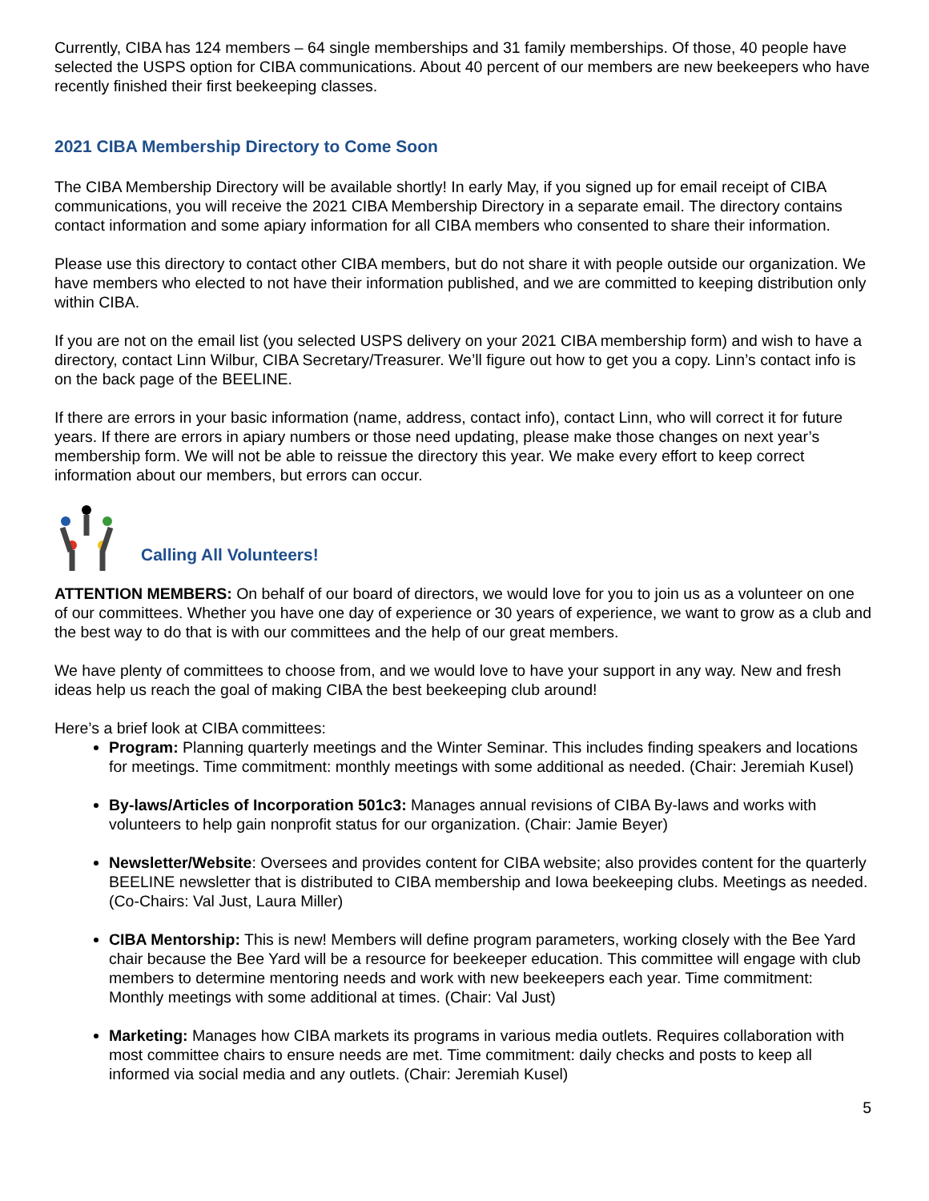Currently, CIBA has 124 members – 64 single memberships and 31 family memberships. Of those, 40 people have selected the USPS option for CIBA communications. About 40 percent of our members are new beekeepers who have recently finished their first beekeeping classes.
2021 CIBA Membership Directory to Come Soon
The CIBA Membership Directory will be available shortly! In early May, if you signed up for email receipt of CIBA communications, you will receive the 2021 CIBA Membership Directory in a separate email. The directory contains contact information and some apiary information for all CIBA members who consented to share their information.
Please use this directory to contact other CIBA members, but do not share it with people outside our organization. We have members who elected to not have their information published, and we are committed to keeping distribution only within CIBA.
If you are not on the email list (you selected USPS delivery on your 2021 CIBA membership form) and wish to have a directory, contact Linn Wilbur, CIBA Secretary/Treasurer. We’ll figure out how to get you a copy. Linn’s contact info is on the back page of the BEELINE.
If there are errors in your basic information (name, address, contact info), contact Linn, who will correct it for future years. If there are errors in apiary numbers or those need updating, please make those changes on next year’s membership form. We will not be able to reissue the directory this year. We make every effort to keep correct information about our members, but errors can occur.
Calling All Volunteers!
ATTENTION MEMBERS: On behalf of our board of directors, we would love for you to join us as a volunteer on one of our committees. Whether you have one day of experience or 30 years of experience, we want to grow as a club and the best way to do that is with our committees and the help of our great members.
We have plenty of committees to choose from, and we would love to have your support in any way. New and fresh ideas help us reach the goal of making CIBA the best beekeeping club around!
Here’s a brief look at CIBA committees:
Program: Planning quarterly meetings and the Winter Seminar. This includes finding speakers and locations for meetings. Time commitment: monthly meetings with some additional as needed. (Chair: Jeremiah Kusel)
By-laws/Articles of Incorporation 501c3: Manages annual revisions of CIBA By-laws and works with volunteers to help gain nonprofit status for our organization. (Chair: Jamie Beyer)
Newsletter/Website: Oversees and provides content for CIBA website; also provides content for the quarterly BEELINE newsletter that is distributed to CIBA membership and Iowa beekeeping clubs. Meetings as needed. (Co-Chairs: Val Just, Laura Miller)
CIBA Mentorship: This is new! Members will define program parameters, working closely with the Bee Yard chair because the Bee Yard will be a resource for beekeeper education. This committee will engage with club members to determine mentoring needs and work with new beekeepers each year. Time commitment: Monthly meetings with some additional at times. (Chair: Val Just)
Marketing: Manages how CIBA markets its programs in various media outlets. Requires collaboration with most committee chairs to ensure needs are met. Time commitment: daily checks and posts to keep all informed via social media and any outlets. (Chair: Jeremiah Kusel)
5